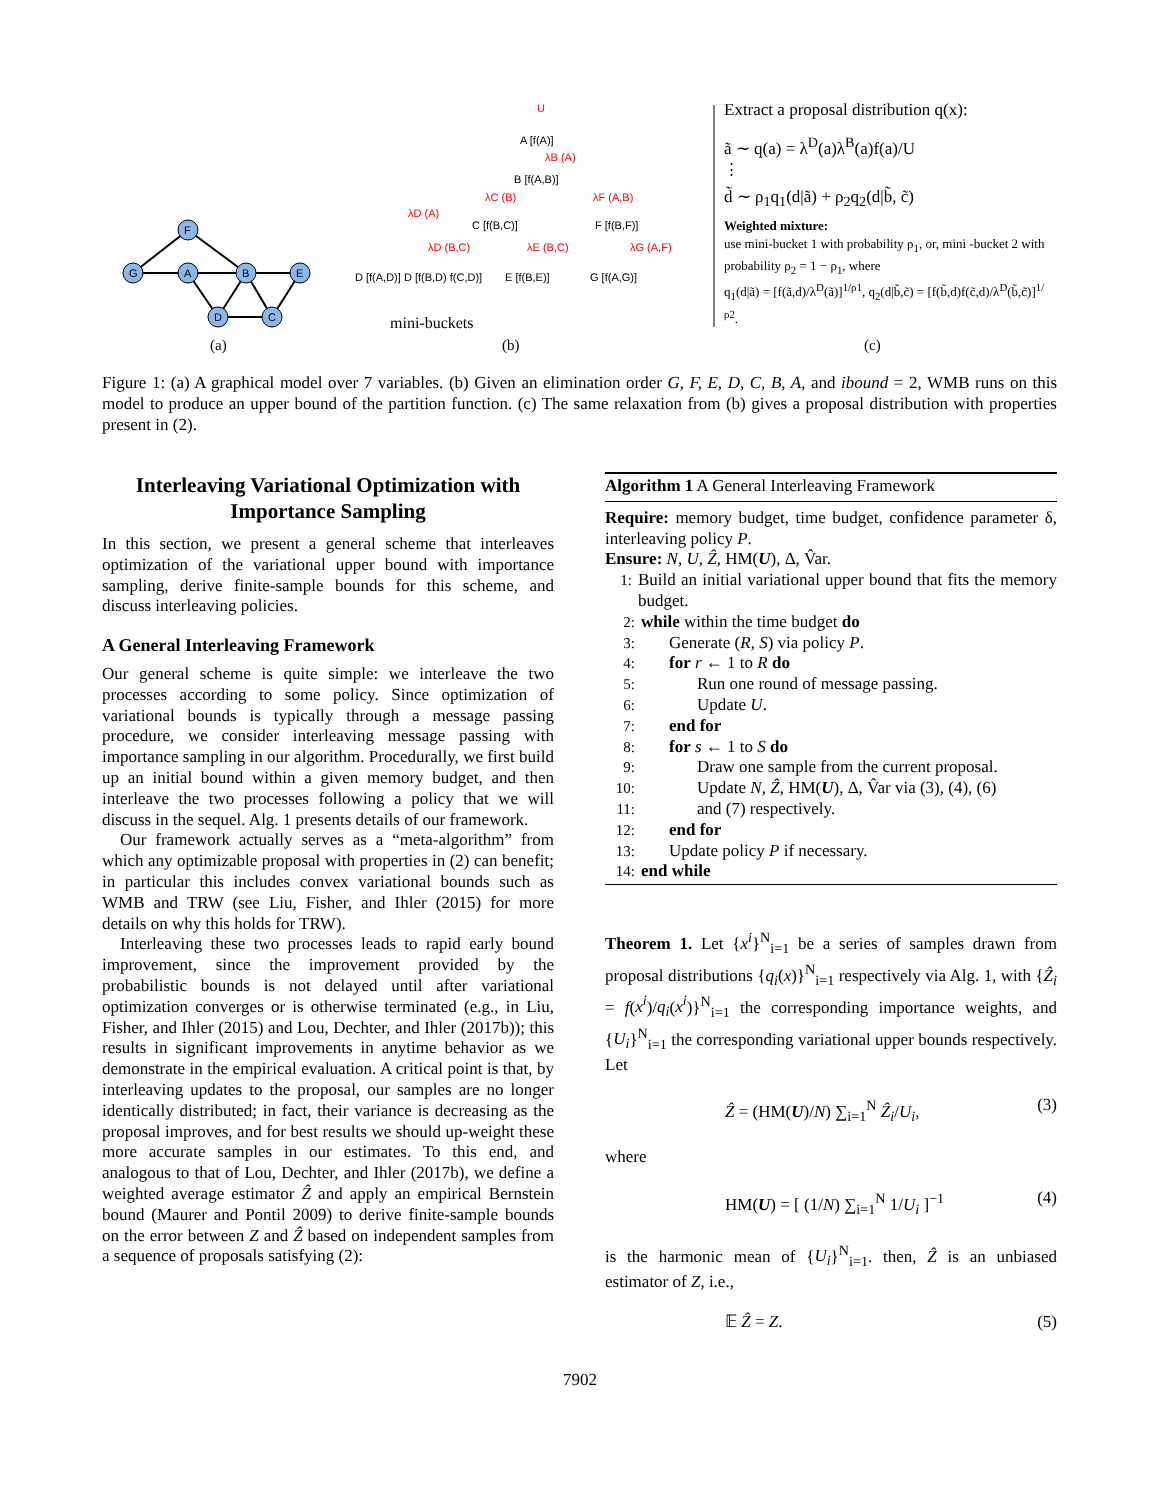G
F
A
B
E
D
C
(a)
U
A [f(A)]
B [f(A,B)]
C [f(B,C)]
F [f(B,F)]
D [f(A,D)] D [f(B,D) f(C,D)]
E [f(B,E)]
G [f(A,G)]
mini-buckets
(b)
λB (A)
λC (B)
λF (A,B)
λD (A)
λD (B,C)
λE (B,C)
λG (A,F)
(c)
Extract a proposal distribution q(x):
ã ∼ q(a) = λ<sup>D</sup>(a)λ<sup>B</sup>(a)f(a)/U
⋮
d̃ ∼ ρ<sub>1</sub>q<sub>1</sub>(d|ã) + ρ<sub>2</sub>q<sub>2</sub>(d|b̃, c̃)
Weighted mixture:
use mini-bucket 1 with probability ρ<sub>1</sub>, or, mini -bucket 2 with probability ρ<sub>2</sub> = 1 − ρ<sub>1</sub>, where
q<sub>1</sub>(d|ã) = [f(ã,d)/λ<sup>D</sup>(ã)]<sup>1/ρ1</sup>, q<sub>2</sub>(d|b̃,c̃) = [f(b̃,d)f(c̃,d)/λ<sup>D</sup>(b̃,c̃)]<sup>1/ρ2</sup>.
Figure 1: (a) A graphical model over 7 variables. (b) Given an elimination order G, F, E, D, C, B, A, and ibound = 2, WMB runs on this model to produce an upper bound of the partition function. (c) The same relaxation from (b) gives a proposal distribution with properties present in (2).
Interleaving Variational Optimization with Importance Sampling
In this section, we present a general scheme that interleaves optimization of the variational upper bound with importance sampling, derive finite-sample bounds for this scheme, and discuss interleaving policies.
A General Interleaving Framework
Our general scheme is quite simple: we interleave the two processes according to some policy. Since optimization of variational bounds is typically through a message passing procedure, we consider interleaving message passing with importance sampling in our algorithm. Procedurally, we first build up an initial bound within a given memory budget, and then interleave the two processes following a policy that we will discuss in the sequel. Alg. 1 presents details of our framework.
Our framework actually serves as a “meta-algorithm” from which any optimizable proposal with properties in (2) can benefit; in particular this includes convex variational bounds such as WMB and TRW (see Liu, Fisher, and Ihler (2015) for more details on why this holds for TRW).
Interleaving these two processes leads to rapid early bound improvement, since the improvement provided by the probabilistic bounds is not delayed until after variational optimization converges or is otherwise terminated (e.g., in Liu, Fisher, and Ihler (2015) and Lou, Dechter, and Ihler (2017b)); this results in significant improvements in anytime behavior as we demonstrate in the empirical evaluation. A critical point is that, by interleaving updates to the proposal, our samples are no longer identically distributed; in fact, their variance is decreasing as the proposal improves, and for best results we should up-weight these more accurate samples in our estimates. To this end, and analogous to that of Lou, Dechter, and Ihler (2017b), we define a weighted average estimator Ẑ and apply an empirical Bernstein bound (Maurer and Pontil 2009) to derive finite-sample bounds on the error between Z and Ẑ based on independent samples from a sequence of proposals satisfying (2):
Algorithm 1 A General Interleaving Framework
Require: memory budget, time budget, confidence parameter δ, interleaving policy P.
Ensure: N, U, Ẑ, HM(U), Δ, V̂ar.
1: Build an initial variational upper bound that fits the memory budget.
2: while within the time budget do
3: Generate (R, S) via policy P.
4: for r ← 1 to R do
5: Run one round of message passing.
6: Update U.
7: end for
8: for s ← 1 to S do
9: Draw one sample from the current proposal.
10: Update N, Ẑ, HM(U), Δ, V̂ar via (3), (4), (6)
11: and (7) respectively.
12: end for
13: Update policy P if necessary.
14: end while
Theorem 1. Let {x<sup>i</sup>}<sup>N</sup><sub>i=1</sub> be a series of samples drawn from proposal distributions {q<sub>i</sub>(x)}<sup>N</sup><sub>i=1</sub> respectively via Alg. 1, with {Ẑ<sub>i</sub> = f(x<sup>i</sup>)/q<sub>i</sub>(x<sup>i</sup>)}<sup>N</sup><sub>i=1</sub> the corresponding importance weights, and {U<sub>i</sub>}<sup>N</sup><sub>i=1</sub> the corresponding variational upper bounds respectively. Let
Ẑ = (HM(U)/N) ∑<sub>i=1</sub><sup>N</sup> Ẑ<sub>i</sub>/U<sub>i</sub>, (3)
where
HM(U) = [ (1/N) ∑<sub>i=1</sub><sup>N</sup> 1/U<sub>i</sub> ]<sup>−1</sup> (4)
is the harmonic mean of {U<sub>i</sub>}<sup>N</sup><sub>i=1</sub>. then, Ẑ is an unbiased estimator of Z, i.e.,
𝔼 Ẑ = Z. (5)
7902